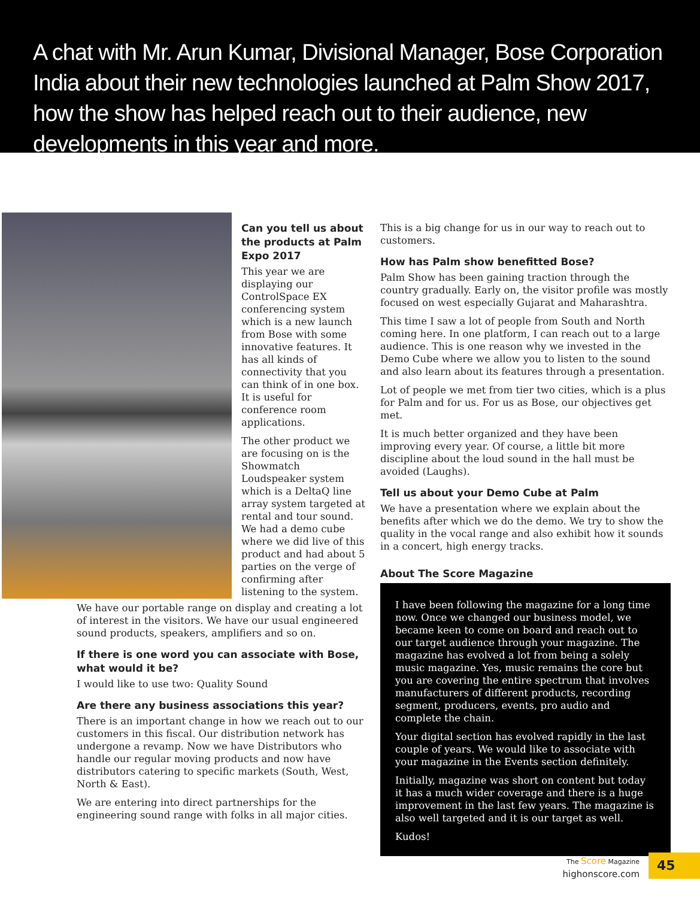A chat with Mr. Arun Kumar, Divisional Manager, Bose Corporation India about their new technologies launched at Palm Show 2017, how the show has helped reach out to their audience, new developments in this year and more.
Can you tell us about the products at Palm Expo 2017
This year we are displaying our ControlSpace EX conferencing system which is a new launch from Bose with some innovative features. It has all kinds of connectivity that you can think of in one box. It is useful for conference room applications.
The other product we are focusing on is the Showmatch Loudspeaker system which is a DeltaQ line array system targeted at rental and tour sound. We had a demo cube where we did live of this product and had about 5 parties on the verge of confirming after listening to the system.
We have our portable range on display and creating a lot of interest in the visitors. We have our usual engineered sound products, speakers, amplifiers and so on.
If there is one word you can associate with Bose, what would it be?
I would like to use two: Quality Sound
Are there any business associations this year?
There is an important change in how we reach out to our customers in this fiscal. Our distribution network has undergone a revamp. Now we have Distributors who handle our regular moving products and now have distributors catering to specific markets (South, West, North & East).
We are entering into direct partnerships for the engineering sound range with folks in all major cities.
This is a big change for us in our way to reach out to customers.
How has Palm show benefitted Bose?
Palm Show has been gaining traction through the country gradually. Early on, the visitor profile was mostly focused on west especially Gujarat and Maharashtra.
This time I saw a lot of people from South and North coming here. In one platform, I can reach out to a large audience. This is one reason why we invested in the Demo Cube where we allow you to listen to the sound and also learn about its features through a presentation.
Lot of people we met from tier two cities, which is a plus for Palm and for us. For us as Bose, our objectives get met.
It is much better organized and they have been improving every year. Of course, a little bit more discipline about the loud sound in the hall must be avoided (Laughs).
Tell us about your Demo Cube at Palm
We have a presentation where we explain about the benefits after which we do the demo. We try to show the quality in the vocal range and also exhibit how it sounds in a concert, high energy tracks.
About The Score Magazine
I have been following the magazine for a long time now. Once we changed our business model, we became keen to come on board and reach out to our target audience through your magazine. The magazine has evolved a lot from being a solely music magazine. Yes, music remains the core but you are covering the entire spectrum that involves manufacturers of different products, recording segment, producers, events, pro audio and complete the chain.
Your digital section has evolved rapidly in the last couple of years. We would like to associate with your magazine in the Events section definitely.
Initially, magazine was short on content but today it has a much wider coverage and there is a huge improvement in the last few years. The magazine is also well targeted and it is our target as well.
Kudos!
The Score Magazine
highonscore.com
45